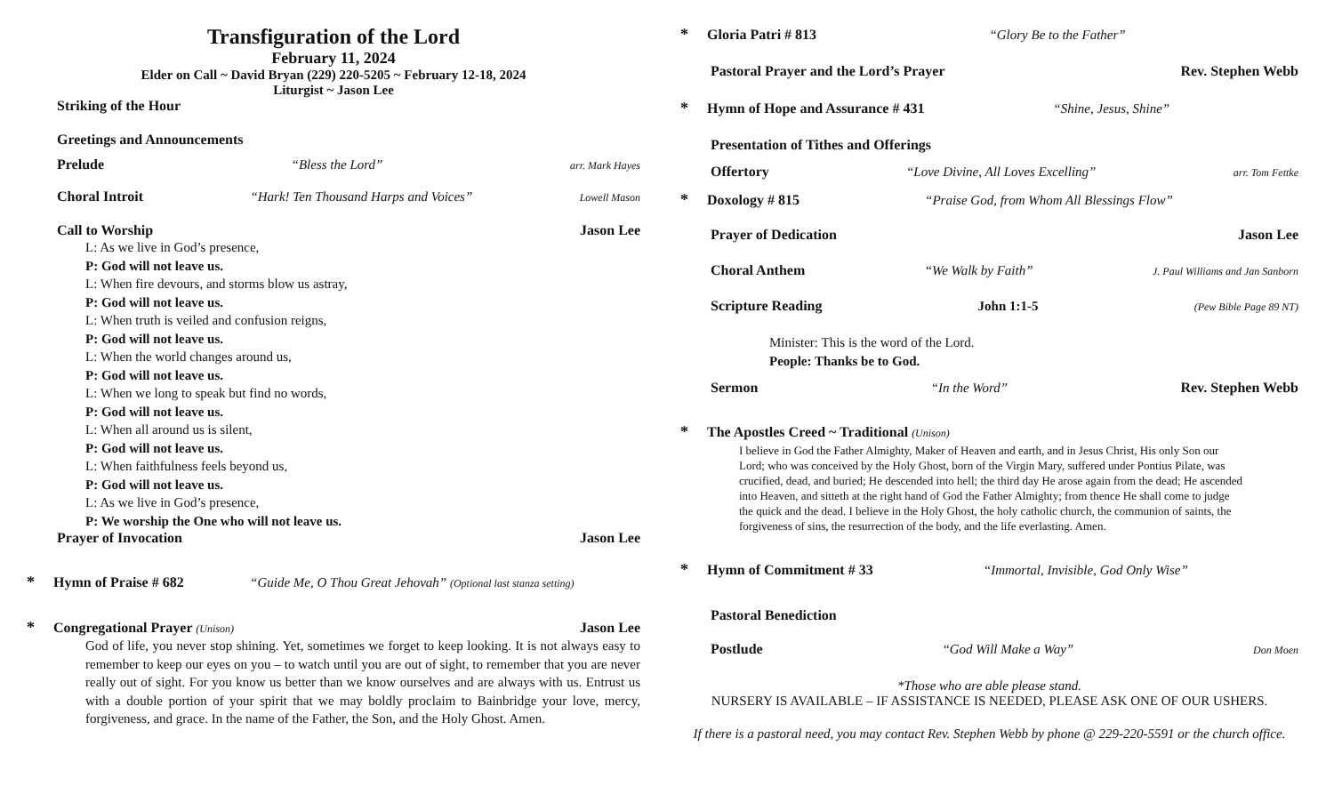Transfiguration of the Lord
February 11, 2024
Elder on Call ~ David Bryan (229) 220-5205 ~ February 12-18, 2024
Liturgist ~ Jason Lee
Striking of the Hour
Greetings and Announcements
Prelude “Bless the Lord” arr. Mark Hayes
Choral Introit “Hark! Ten Thousand Harps and Voices” Lowell Mason
Call to Worship Jason Lee
L: As we live in God’s presence,
P: God will not leave us.
L: When fire devours, and storms blow us astray,
P: God will not leave us.
L: When truth is veiled and confusion reigns,
P: God will not leave us.
L: When the world changes around us,
P: God will not leave us.
L: When we long to speak but find no words,
P: God will not leave us.
L: When all around us is silent,
P: God will not leave us.
L: When faithfulness feels beyond us,
P: God will not leave us.
L: As we live in God’s presence,
P: We worship the One who will not leave us.
Prayer of Invocation Jason Lee
* Hymn of Praise # 682 “Guide Me, O Thou Great Jehovah” (Optional last stanza setting)
* Congregational Prayer (Unison) Jason Lee
God of life, you never stop shining. Yet, sometimes we forget to keep looking. It is not always easy to remember to keep our eyes on you – to watch until you are out of sight, to remember that you are never really out of sight. For you know us better than we know ourselves and are always with us. Entrust us with a double portion of your spirit that we may boldly proclaim to Bainbridge your love, mercy, forgiveness, and grace. In the name of the Father, the Son, and the Holy Ghost. Amen.
* Gloria Patri # 813 “Glory Be to the Father”
Pastoral Prayer and the Lord’s Prayer Rev. Stephen Webb
* Hymn of Hope and Assurance # 431 “Shine, Jesus, Shine”
Presentation of Tithes and Offerings
Offertory “Love Divine, All Loves Excelling” arr. Tom Fettke
* Doxology # 815 “Praise God, from Whom All Blessings Flow”
Prayer of Dedication Jason Lee
Choral Anthem “We Walk by Faith” J. Paul Williams and Jan Sanborn
Scripture Reading John 1:1-5 (Pew Bible Page 89 NT)
Minister: This is the word of the Lord.
People: Thanks be to God.
Sermon “In the Word” Rev. Stephen Webb
* The Apostles Creed ~ Traditional (Unison)
I believe in God the Father Almighty, Maker of Heaven and earth, and in Jesus Christ, His only Son our Lord; who was conceived by the Holy Ghost, born of the Virgin Mary, suffered under Pontius Pilate, was crucified, dead, and buried; He descended into hell; the third day He arose again from the dead; He ascended into Heaven, and sitteth at the right hand of God the Father Almighty; from thence He shall come to judge the quick and the dead. I believe in the Holy Ghost, the holy catholic church, the communion of saints, the forgiveness of sins, the resurrection of the body, and the life everlasting. Amen.
* Hymn of Commitment # 33 “Immortal, Invisible, God Only Wise”
Pastoral Benediction
Postlude “God Will Make a Way” Don Moen
*Those who are able please stand.
NURSERY IS AVAILABLE – IF ASSISTANCE IS NEEDED, PLEASE ASK ONE OF OUR USHERS.
If there is a pastoral need, you may contact Rev. Stephen Webb by phone @ 229-220-5591 or the church office.